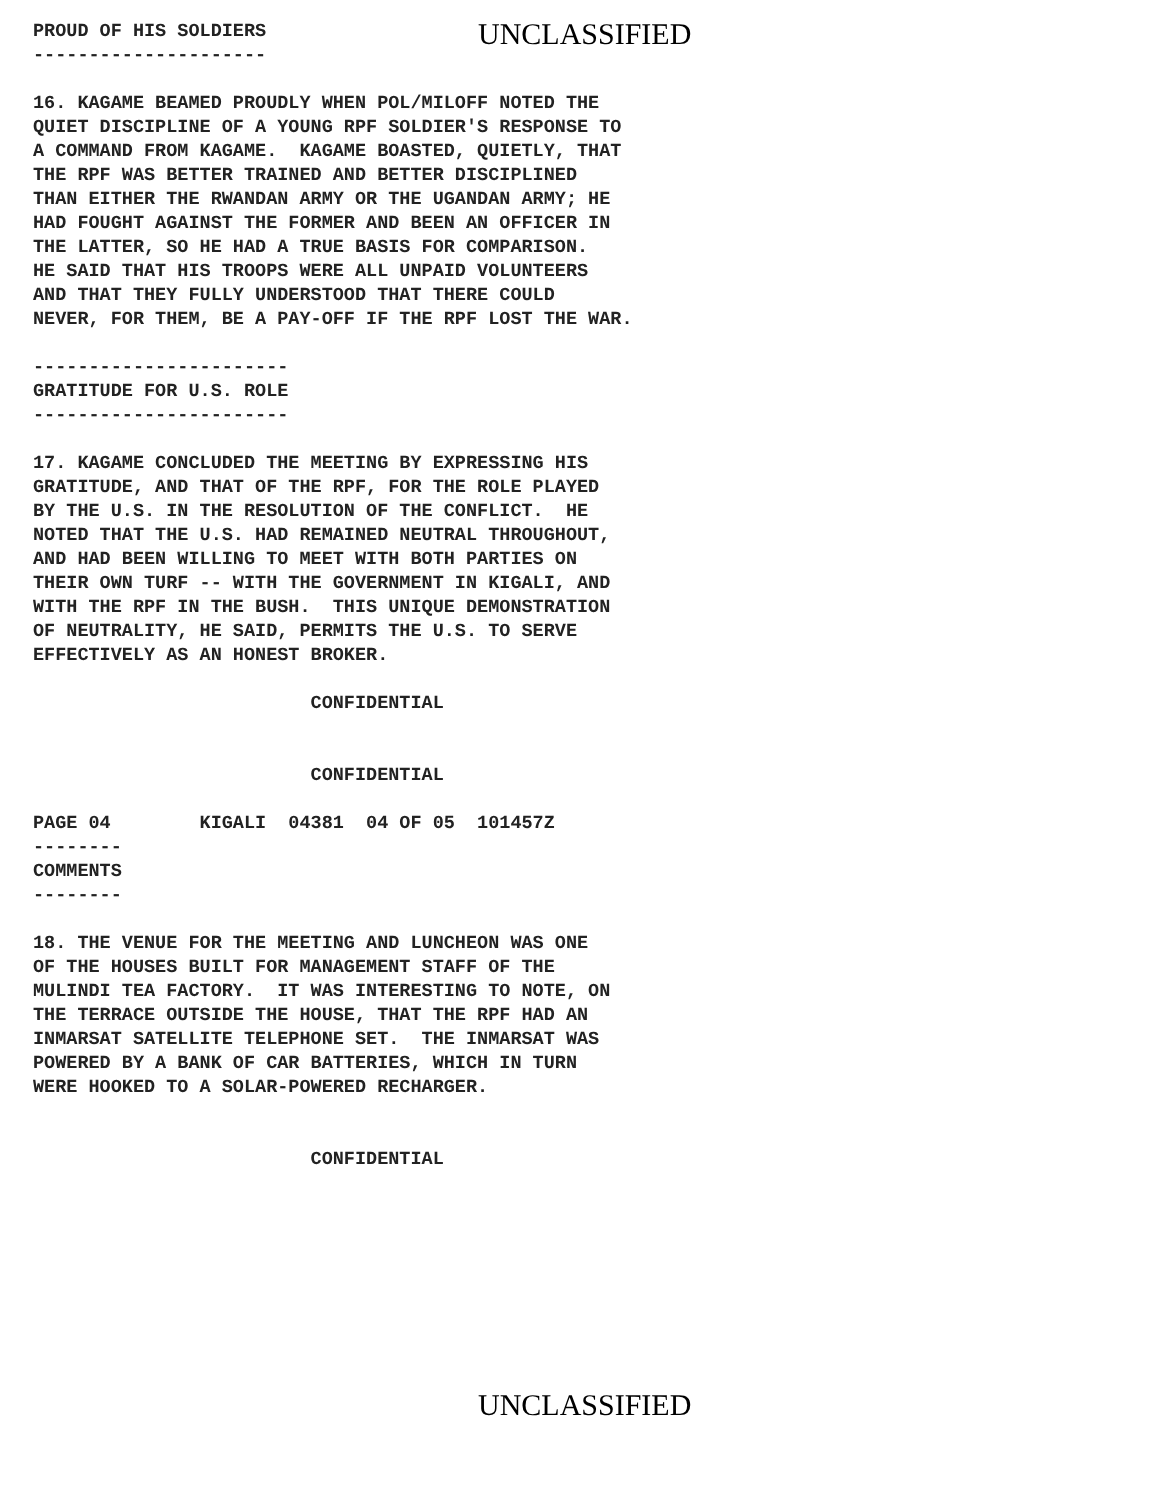UNCLASSIFIED
PROUD OF HIS SOLDIERS
---------------------

16. KAGAME BEAMED PROUDLY WHEN POL/MILOFF NOTED THE
QUIET DISCIPLINE OF A YOUNG RPF SOLDIER'S RESPONSE TO
A COMMAND FROM KAGAME.  KAGAME BOASTED, QUIETLY, THAT
THE RPF WAS BETTER TRAINED AND BETTER DISCIPLINED
THAN EITHER THE RWANDAN ARMY OR THE UGANDAN ARMY; HE
HAD FOUGHT AGAINST THE FORMER AND BEEN AN OFFICER IN
THE LATTER, SO HE HAD A TRUE BASIS FOR COMPARISON.
HE SAID THAT HIS TROOPS WERE ALL UNPAID VOLUNTEERS
AND THAT THEY FULLY UNDERSTOOD THAT THERE COULD
NEVER, FOR THEM, BE A PAY-OFF IF THE RPF LOST THE WAR.

-----------------------
GRATITUDE FOR U.S. ROLE
-----------------------

17. KAGAME CONCLUDED THE MEETING BY EXPRESSING HIS
GRATITUDE, AND THAT OF THE RPF, FOR THE ROLE PLAYED
BY THE U.S. IN THE RESOLUTION OF THE CONFLICT.  HE
NOTED THAT THE U.S. HAD REMAINED NEUTRAL THROUGHOUT,
AND HAD BEEN WILLING TO MEET WITH BOTH PARTIES ON
THEIR OWN TURF -- WITH THE GOVERNMENT IN KIGALI, AND
WITH THE RPF IN THE BUSH.  THIS UNIQUE DEMONSTRATION
OF NEUTRALITY, HE SAID, PERMITS THE U.S. TO SERVE
EFFECTIVELY AS AN HONEST BROKER.

                         CONFIDENTIAL


                         CONFIDENTIAL

PAGE 04        KIGALI  04381  04 OF 05  101457Z
--------
COMMENTS
--------

18. THE VENUE FOR THE MEETING AND LUNCHEON WAS ONE
OF THE HOUSES BUILT FOR MANAGEMENT STAFF OF THE
MULINDI TEA FACTORY.  IT WAS INTERESTING TO NOTE, ON
THE TERRACE OUTSIDE THE HOUSE, THAT THE RPF HAD AN
INMARSAT SATELLITE TELEPHONE SET.  THE INMARSAT WAS
POWERED BY A BANK OF CAR BATTERIES, WHICH IN TURN
WERE HOOKED TO A SOLAR-POWERED RECHARGER.


                         CONFIDENTIAL
UNCLASSIFIED